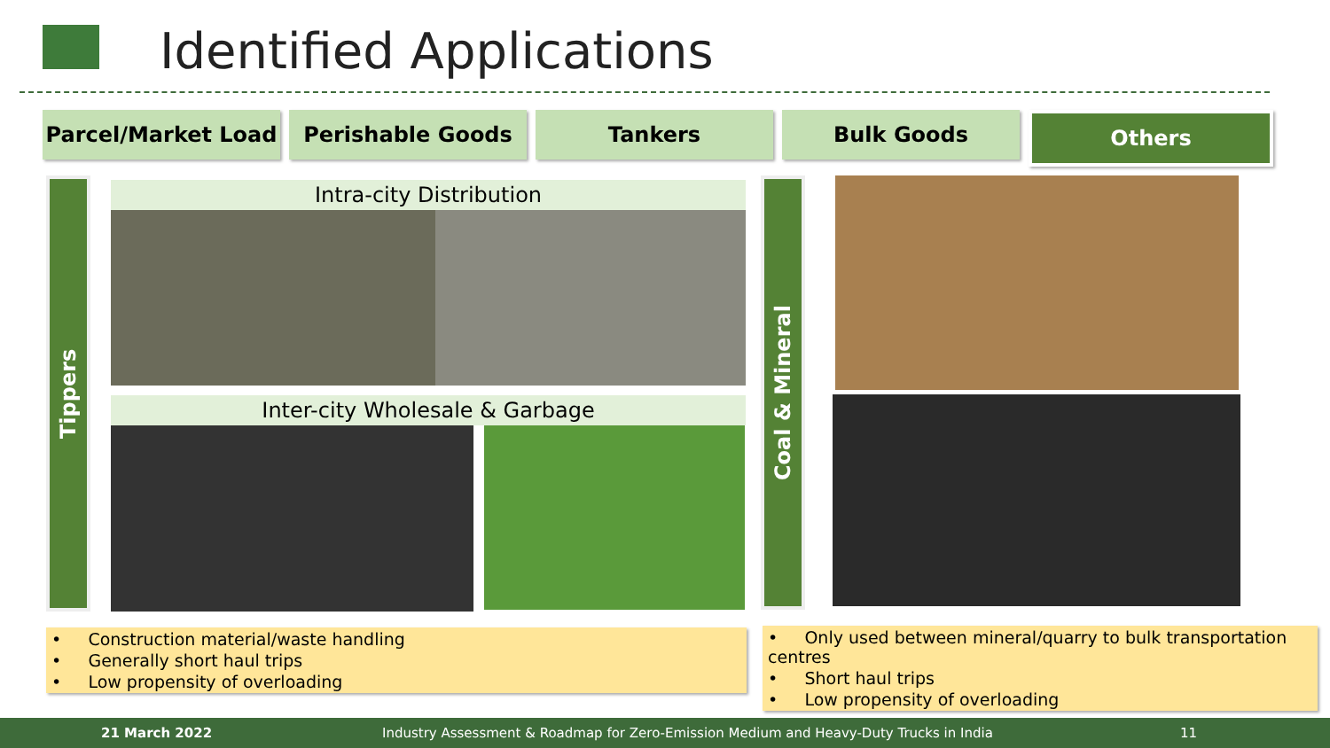Identified Applications
Parcel/Market Load Perishable Goods Tankers Bulk Goods Others
Tippers
Intra-city Distribution
Inter-city Wholesale & Garbage
Coal & Mineral
• Construction material/waste handling
• Generally short haul trips
• Low propensity of overloading
• Only used between mineral/quarry to bulk transportation centres
• Short haul trips
• Low propensity of overloading
21 March 2022 Industry Assessment & Roadmap for Zero-Emission Medium and Heavy-Duty Trucks in India 11